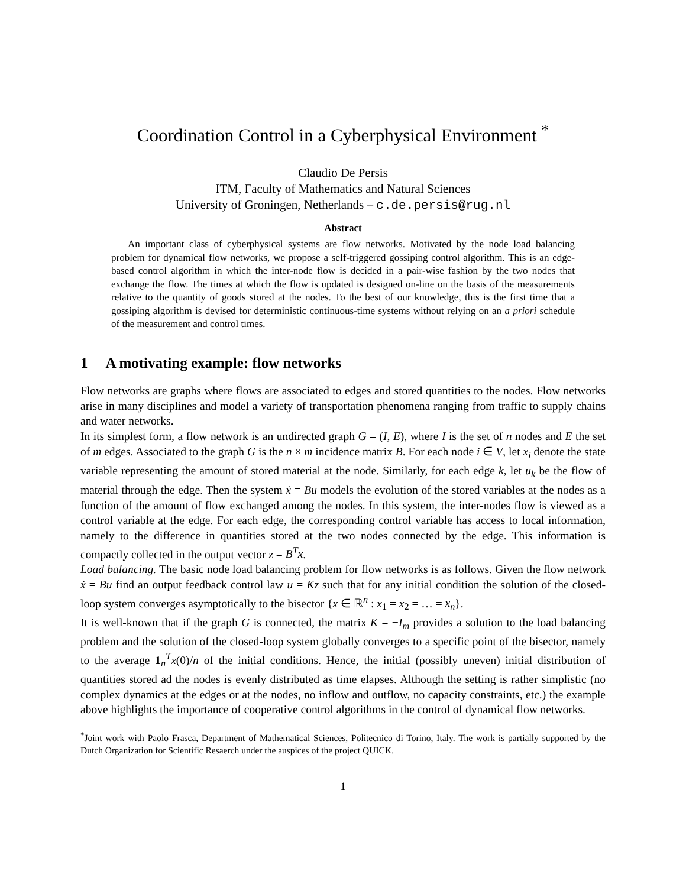Coordination Control in a Cyberphysical Environment <sup>*</sup>
Claudio De Persis
ITM, Faculty of Mathematics and Natural Sciences
University of Groningen, Netherlands – c.de.persis@rug.nl
Abstract
An important class of cyberphysical systems are flow networks. Motivated by the node load balancing problem for dynamical flow networks, we propose a self-triggered gossiping control algorithm. This is an edge-based control algorithm in which the inter-node flow is decided in a pair-wise fashion by the two nodes that exchange the flow. The times at which the flow is updated is designed on-line on the basis of the measurements relative to the quantity of goods stored at the nodes. To the best of our knowledge, this is the first time that a gossiping algorithm is devised for deterministic continuous-time systems without relying on an a priori schedule of the measurement and control times.
1 A motivating example: flow networks
Flow networks are graphs where flows are associated to edges and stored quantities to the nodes. Flow networks arise in many disciplines and model a variety of transportation phenomena ranging from traffic to supply chains and water networks.
In its simplest form, a flow network is an undirected graph G = (I, E), where I is the set of n nodes and E the set of m edges. Associated to the graph G is the n × m incidence matrix B. For each node i ∈ V, let x<sub>i</sub> denote the state variable representing the amount of stored material at the node. Similarly, for each edge k, let u<sub>k</sub> be the flow of material through the edge. Then the system ẋ = Bu models the evolution of the stored variables at the nodes as a function of the amount of flow exchanged among the nodes. In this system, the inter-nodes flow is viewed as a control variable at the edge. For each edge, the corresponding control variable has access to local information, namely to the difference in quantities stored at the two nodes connected by the edge. This information is compactly collected in the output vector z = B<sup>T</sup>x.
Load balancing. The basic node load balancing problem for flow networks is as follows. Given the flow network ẋ = Bu find an output feedback control law u = Kz such that for any initial condition the solution of the closed-loop system converges asymptotically to the bisector {x ∈ ℝ<sup>n</sup> : x<sub>1</sub> = x<sub>2</sub> = … = x<sub>n</sub>}.
It is well-known that if the graph G is connected, the matrix K = −I<sub>m</sub> provides a solution to the load balancing problem and the solution of the closed-loop system globally converges to a specific point of the bisector, namely to the average 1<sub>n</sub><sup>T</sup>x(0)/n of the initial conditions. Hence, the initial (possibly uneven) initial distribution of quantities stored ad the nodes is evenly distributed as time elapses. Although the setting is rather simplistic (no complex dynamics at the edges or at the nodes, no inflow and outflow, no capacity constraints, etc.) the example above highlights the importance of cooperative control algorithms in the control of dynamical flow networks.
<sup>*</sup> Joint work with Paolo Frasca, Department of Mathematical Sciences, Politecnico di Torino, Italy. The work is partially supported by the Dutch Organization for Scientific Resaerch under the auspices of the project QUICK.
1